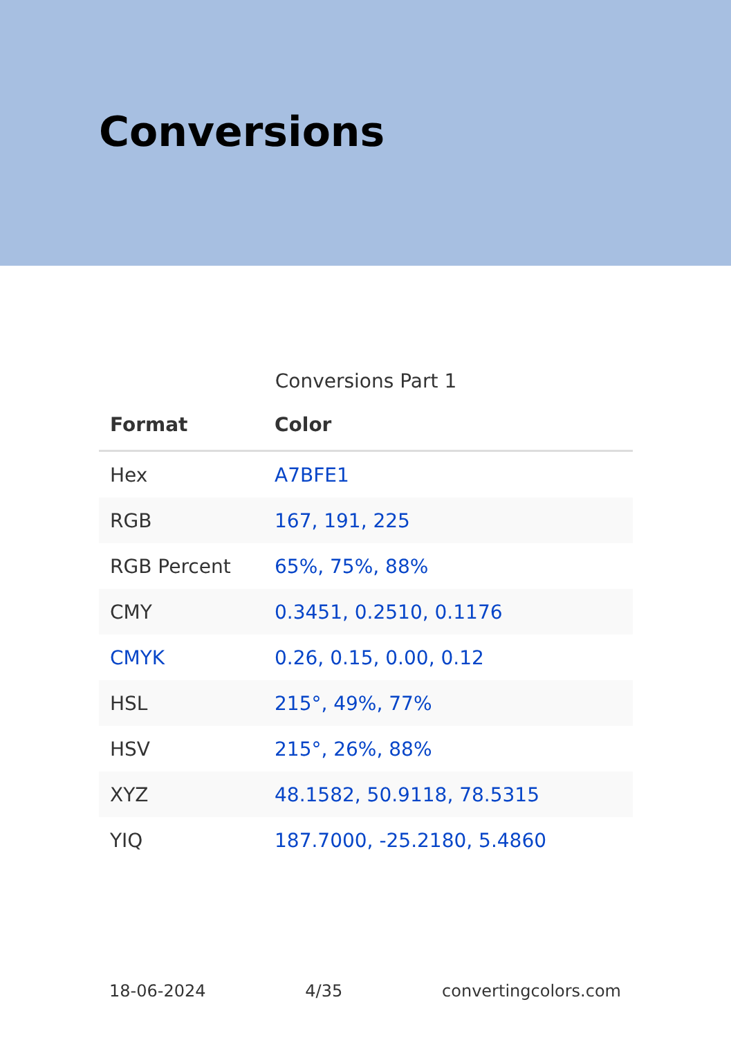Conversions
Conversions Part 1
| Format | Color |
| --- | --- |
| Hex | A7BFE1 |
| RGB | 167, 191, 225 |
| RGB Percent | 65%, 75%, 88% |
| CMY | 0.3451, 0.2510, 0.1176 |
| CMYK | 0.26, 0.15, 0.00, 0.12 |
| HSL | 215°, 49%, 77% |
| HSV | 215°, 26%, 88% |
| XYZ | 48.1582, 50.9118, 78.5315 |
| YIQ | 187.7000, -25.2180, 5.4860 |
18-06-2024 4/35 convertingcolors.com